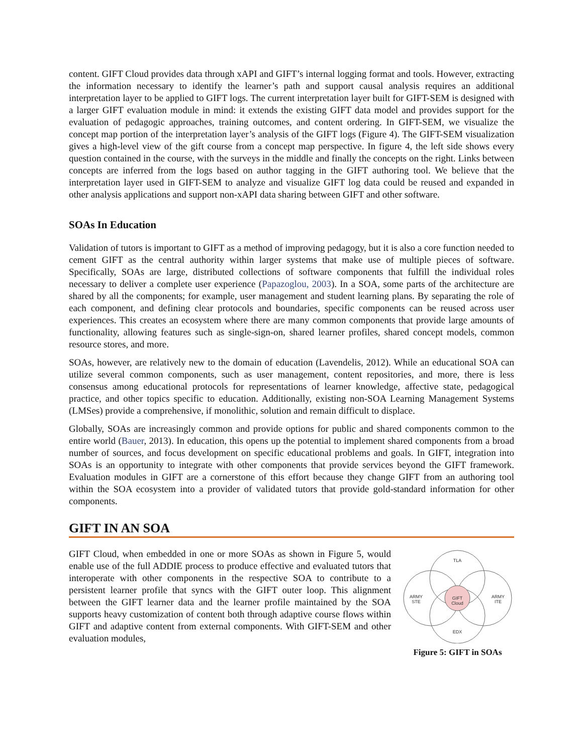content. GIFT Cloud provides data through xAPI and GIFT’s internal logging format and tools. However, extracting the information necessary to identify the learner’s path and support causal analysis requires an additional interpretation layer to be applied to GIFT logs. The current interpretation layer built for GIFT-SEM is designed with a larger GIFT evaluation module in mind: it extends the existing GIFT data model and provides support for the evaluation of pedagogic approaches, training outcomes, and content ordering. In GIFT-SEM, we visualize the concept map portion of the interpretation layer’s analysis of the GIFT logs (Figure 4). The GIFT-SEM visualization gives a high-level view of the gift course from a concept map perspective. In figure 4, the left side shows every question contained in the course, with the surveys in the middle and finally the concepts on the right. Links between concepts are inferred from the logs based on author tagging in the GIFT authoring tool. We believe that the interpretation layer used in GIFT-SEM to analyze and visualize GIFT log data could be reused and expanded in other analysis applications and support non-xAPI data sharing between GIFT and other software.
SOAs In Education
Validation of tutors is important to GIFT as a method of improving pedagogy, but it is also a core function needed to cement GIFT as the central authority within larger systems that make use of multiple pieces of software. Specifically, SOAs are large, distributed collections of software components that fulfill the individual roles necessary to deliver a complete user experience (Papazoglou, 2003). In a SOA, some parts of the architecture are shared by all the components; for example, user management and student learning plans. By separating the role of each component, and defining clear protocols and boundaries, specific components can be reused across user experiences. This creates an ecosystem where there are many common components that provide large amounts of functionality, allowing features such as single-sign-on, shared learner profiles, shared concept models, common resource stores, and more.
SOAs, however, are relatively new to the domain of education (Lavendelis, 2012). While an educational SOA can utilize several common components, such as user management, content repositories, and more, there is less consensus among educational protocols for representations of learner knowledge, affective state, pedagogical practice, and other topics specific to education. Additionally, existing non-SOA Learning Management Systems (LMSes) provide a comprehensive, if monolithic, solution and remain difficult to displace.
Globally, SOAs are increasingly common and provide options for public and shared components common to the entire world (Bauer, 2013). In education, this opens up the potential to implement shared components from a broad number of sources, and focus development on specific educational problems and goals. In GIFT, integration into SOAs is an opportunity to integrate with other components that provide services beyond the GIFT framework. Evaluation modules in GIFT are a cornerstone of this effort because they change GIFT from an authoring tool within the SOA ecosystem into a provider of validated tutors that provide gold-standard information for other components.
GIFT IN AN SOA
GIFT Cloud, when embedded in one or more SOAs as shown in Figure 5, would enable use of the full ADDIE process to produce effective and evaluated tutors that interoperate with other components in the respective SOA to contribute to a persistent learner profile that syncs with the GIFT outer loop. This alignment between the GIFT learner data and the learner profile maintained by the SOA supports heavy customization of content both through adaptive course flows within GIFT and adaptive content from external components. With GIFT-SEM and other evaluation modules,
TLA
ARMY
STE
ARMY
ITE
EDX
GIFT
Cloud
Figure 5: GIFT in SOAs